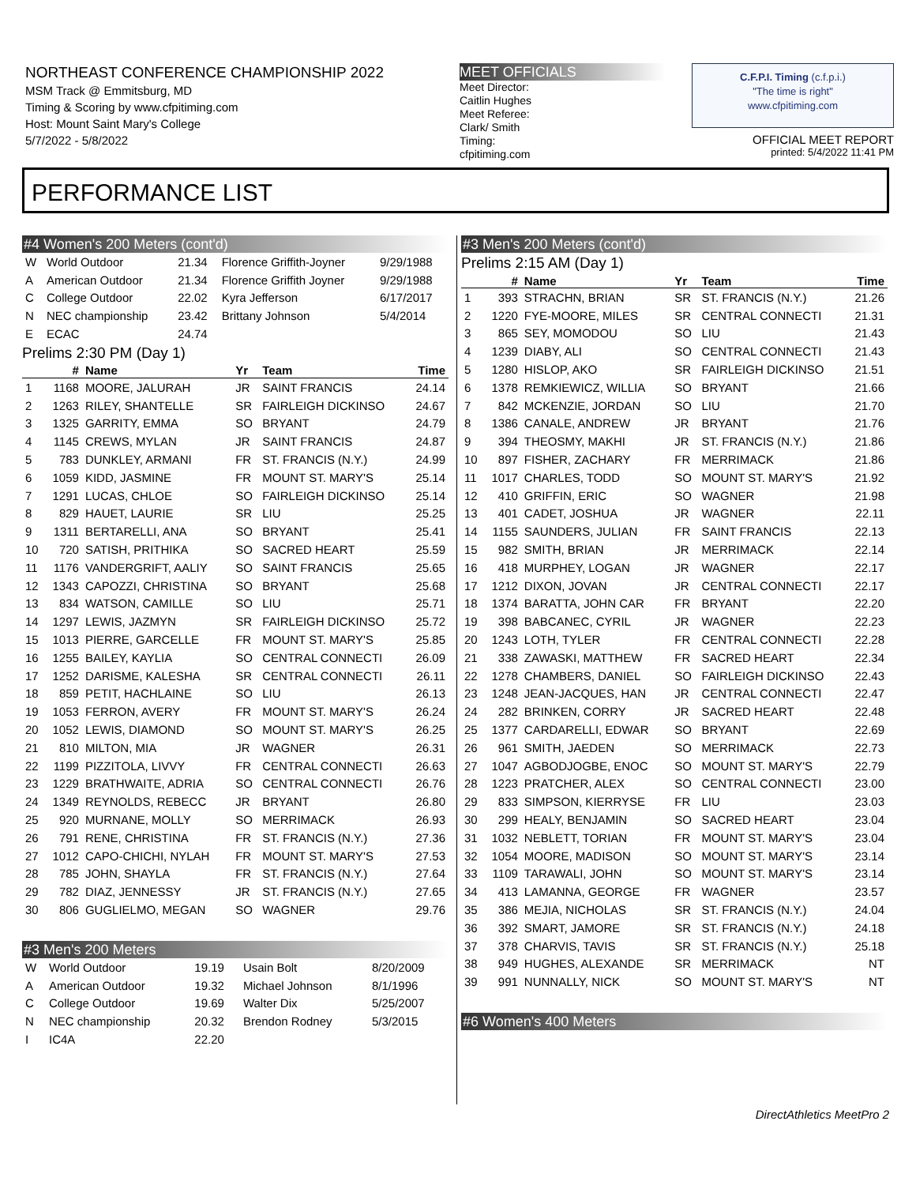NORTHEAST CONFERENCE CHAMPIONSHIP 2022
MSM Track @ Emmitsburg, MD
Timing & Scoring by www.cfpitiming.com
Host: Mount Saint Mary's College
5/7/2022 - 5/8/2022
MEET OFFICIALS
Meet Director:
Caitlin Hughes
Meet Referee:
Clark/ Smith
Timing:
cfpitiming.com
C.F.P.I. Timing (c.f.p.i.)
"The time is right"
www.cfpitiming.com
OFFICIAL MEET REPORT
printed: 5/4/2022 11:41 PM
PERFORMANCE LIST
#4 Women's 200 Meters (cont'd)
| W | World Outdoor | 21.34 | Florence Griffith-Joyner | 9/29/1988 |
| A | American Outdoor | 21.34 | Florence Griffith Joyner | 9/29/1988 |
| C | College Outdoor | 22.02 | Kyra Jefferson | 6/17/2017 |
| N | NEC championship | 23.42 | Brittany Johnson | 5/4/2014 |
| E | ECAC | 24.74 | | |
Prelims 2:30 PM (Day 1)
| | # | Name | Yr | Team | Time |
| --- | --- | --- | --- | --- | --- |
| 1 | 1168 | MOORE, JALURAH | JR | SAINT FRANCIS | 24.14 |
| 2 | 1263 | RILEY, SHANTELLE | SR | FAIRLEIGH DICKINSO | 24.67 |
| 3 | 1325 | GARRITY, EMMA | SO | BRYANT | 24.79 |
| 4 | 1145 | CREWS, MYLAN | JR | SAINT FRANCIS | 24.87 |
| 5 | 783 | DUNKLEY, ARMANI | FR | ST. FRANCIS (N.Y.) | 24.99 |
| 6 | 1059 | KIDD, JASMINE | FR | MOUNT ST. MARY'S | 25.14 |
| 7 | 1291 | LUCAS, CHLOE | SO | FAIRLEIGH DICKINSO | 25.14 |
| 8 | 829 | HAUET, LAURIE | SR | LIU | 25.25 |
| 9 | 1311 | BERTARELLI, ANA | SO | BRYANT | 25.41 |
| 10 | 720 | SATISH, PRITHIKA | SO | SACRED HEART | 25.59 |
| 11 | 1176 | VANDERGRIFT, AALIY | SO | SAINT FRANCIS | 25.65 |
| 12 | 1343 | CAPOZZI, CHRISTINA | SO | BRYANT | 25.68 |
| 13 | 834 | WATSON, CAMILLE | SO | LIU | 25.71 |
| 14 | 1297 | LEWIS, JAZMYN | SR | FAIRLEIGH DICKINSO | 25.72 |
| 15 | 1013 | PIERRE, GARCELLE | FR | MOUNT ST. MARY'S | 25.85 |
| 16 | 1255 | BAILEY, KAYLIA | SO | CENTRAL CONNECTI | 26.09 |
| 17 | 1252 | DARISME, KALESHA | SR | CENTRAL CONNECTI | 26.11 |
| 18 | 859 | PETIT, HACHLAINE | SO | LIU | 26.13 |
| 19 | 1053 | FERRON, AVERY | FR | MOUNT ST. MARY'S | 26.24 |
| 20 | 1052 | LEWIS, DIAMOND | SO | MOUNT ST. MARY'S | 26.25 |
| 21 | 810 | MILTON, MIA | JR | WAGNER | 26.31 |
| 22 | 1199 | PIZZITOLA, LIVVY | FR | CENTRAL CONNECTI | 26.63 |
| 23 | 1229 | BRATHWAITE, ADRIA | SO | CENTRAL CONNECTI | 26.76 |
| 24 | 1349 | REYNOLDS, REBECC | JR | BRYANT | 26.80 |
| 25 | 920 | MURNANE, MOLLY | SO | MERRIMACK | 26.93 |
| 26 | 791 | RENE, CHRISTINA | FR | ST. FRANCIS (N.Y.) | 27.36 |
| 27 | 1012 | CAPO-CHICHI, NYLAH | FR | MOUNT ST. MARY'S | 27.53 |
| 28 | 785 | JOHN, SHAYLA | FR | ST. FRANCIS (N.Y.) | 27.64 |
| 29 | 782 | DIAZ, JENNESSY | JR | ST. FRANCIS (N.Y.) | 27.65 |
| 30 | 806 | GUGLIELMO, MEGAN | SO | WAGNER | 29.76 |
#3 Men's 200 Meters
| W | World Outdoor | 19.19 | Usain Bolt | 8/20/2009 |
| A | American Outdoor | 19.32 | Michael Johnson | 8/1/1996 |
| C | College Outdoor | 19.69 | Walter Dix | 5/25/2007 |
| N | NEC championship | 20.32 | Brendon Rodney | 5/3/2015 |
| I | IC4A | 22.20 | | |
#3 Men's 200 Meters (cont'd)
Prelims 2:15 AM (Day 1)
| | # | Name | Yr | Team | Time |
| --- | --- | --- | --- | --- | --- |
| 1 | 393 | STRACHN, BRIAN | SR | ST. FRANCIS (N.Y.) | 21.26 |
| 2 | 1220 | FYE-MOORE, MILES | SR | CENTRAL CONNECTI | 21.31 |
| 3 | 865 | SEY, MOMODOU | SO | LIU | 21.43 |
| 4 | 1239 | DIABY, ALI | SO | CENTRAL CONNECTI | 21.43 |
| 5 | 1280 | HISLOP, AKO | SR | FAIRLEIGH DICKINSO | 21.51 |
| 6 | 1378 | REMKIEWICZ, WILLIA | SO | BRYANT | 21.66 |
| 7 | 842 | MCKENZIE, JORDAN | SO | LIU | 21.70 |
| 8 | 1386 | CANALE, ANDREW | JR | BRYANT | 21.76 |
| 9 | 394 | THEOSMY, MAKHI | JR | ST. FRANCIS (N.Y.) | 21.86 |
| 10 | 897 | FISHER, ZACHARY | FR | MERRIMACK | 21.86 |
| 11 | 1017 | CHARLES, TODD | SO | MOUNT ST. MARY'S | 21.92 |
| 12 | 410 | GRIFFIN, ERIC | SO | WAGNER | 21.98 |
| 13 | 401 | CADET, JOSHUA | JR | WAGNER | 22.11 |
| 14 | 1155 | SAUNDERS, JULIAN | FR | SAINT FRANCIS | 22.13 |
| 15 | 982 | SMITH, BRIAN | JR | MERRIMACK | 22.14 |
| 16 | 418 | MURPHEY, LOGAN | JR | WAGNER | 22.17 |
| 17 | 1212 | DIXON, JOVAN | JR | CENTRAL CONNECTI | 22.17 |
| 18 | 1374 | BARATTA, JOHN CAR | FR | BRYANT | 22.20 |
| 19 | 398 | BABCANEC, CYRIL | JR | WAGNER | 22.23 |
| 20 | 1243 | LOTH, TYLER | FR | CENTRAL CONNECTI | 22.28 |
| 21 | 338 | ZAWASKI, MATTHEW | FR | SACRED HEART | 22.34 |
| 22 | 1278 | CHAMBERS, DANIEL | SO | FAIRLEIGH DICKINSO | 22.43 |
| 23 | 1248 | JEAN-JACQUES, HAN | JR | CENTRAL CONNECTI | 22.47 |
| 24 | 282 | BRINKEN, CORRY | JR | SACRED HEART | 22.48 |
| 25 | 1377 | CARDARELLI, EDWAR | SO | BRYANT | 22.69 |
| 26 | 961 | SMITH, JAEDEN | SO | MERRIMACK | 22.73 |
| 27 | 1047 | AGBODJOGBE, ENOC | SO | MOUNT ST. MARY'S | 22.79 |
| 28 | 1223 | PRATCHER, ALEX | SO | CENTRAL CONNECTI | 23.00 |
| 29 | 833 | SIMPSON, KIERRYSE | FR | LIU | 23.03 |
| 30 | 299 | HEALY, BENJAMIN | SO | SACRED HEART | 23.04 |
| 31 | 1032 | NEBLETT, TORIAN | FR | MOUNT ST. MARY'S | 23.04 |
| 32 | 1054 | MOORE, MADISON | SO | MOUNT ST. MARY'S | 23.14 |
| 33 | 1109 | TARAWALI, JOHN | SO | MOUNT ST. MARY'S | 23.14 |
| 34 | 413 | LAMANNA, GEORGE | FR | WAGNER | 23.57 |
| 35 | 386 | MEJIA, NICHOLAS | SR | ST. FRANCIS (N.Y.) | 24.04 |
| 36 | 392 | SMART, JAMORE | SR | ST. FRANCIS (N.Y.) | 24.18 |
| 37 | 378 | CHARVIS, TAVIS | SR | ST. FRANCIS (N.Y.) | 25.18 |
| 38 | 949 | HUGHES, ALEXANDE | SR | MERRIMACK | NT |
| 39 | 991 | NUNNALLY, NICK | SO | MOUNT ST. MARY'S | NT |
#6 Women's 400 Meters
DirectAthletics MeetPro 2